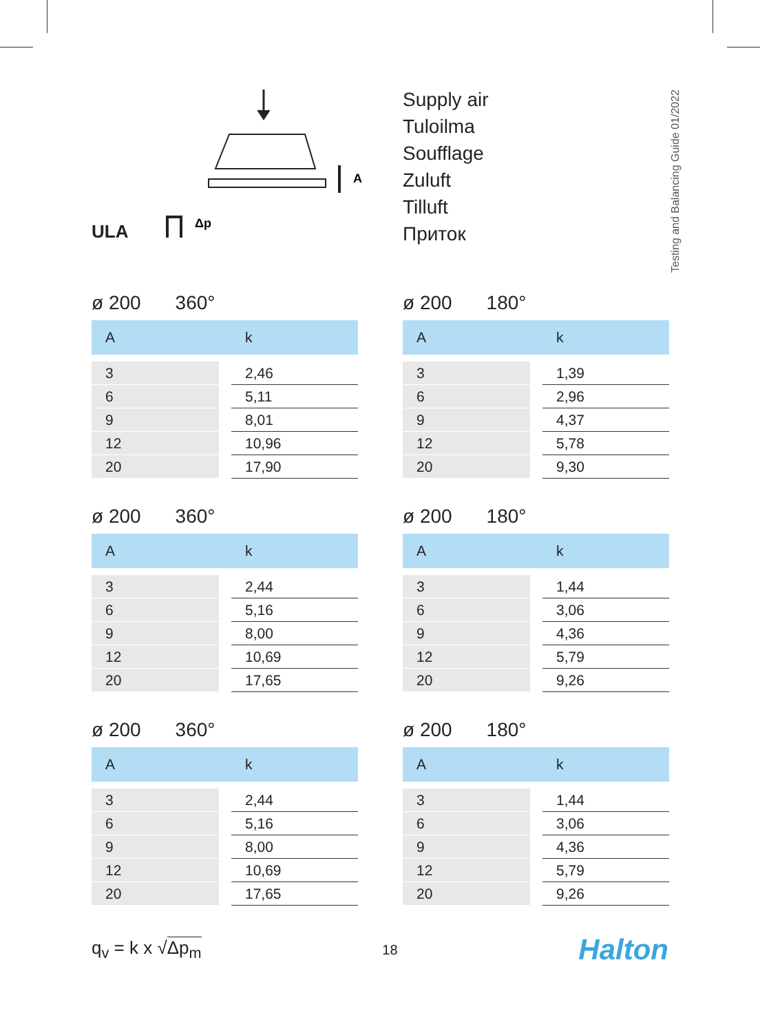ULA
A
Δp
Supply air
Tuloilma
Soufflage
Zuluft
Tilluft
Приток
Testing and Balancing Guide 01/2022
ø 200 360°
| A | k |
| --- | --- |
| 3 | 2,46 |
| 6 | 5,11 |
| 9 | 8,01 |
| 12 | 10,96 |
| 20 | 17,90 |
ø 200 180°
| A | k |
| --- | --- |
| 3 | 1,39 |
| 6 | 2,96 |
| 9 | 4,37 |
| 12 | 5,78 |
| 20 | 9,30 |
ø 200 360°
| A | k |
| --- | --- |
| 3 | 2,44 |
| 6 | 5,16 |
| 9 | 8,00 |
| 12 | 10,69 |
| 20 | 17,65 |
ø 200 180°
| A | k |
| --- | --- |
| 3 | 1,44 |
| 6 | 3,06 |
| 9 | 4,36 |
| 12 | 5,79 |
| 20 | 9,26 |
ø 200 360°
| A | k |
| --- | --- |
| 3 | 2,44 |
| 6 | 5,16 |
| 9 | 8,00 |
| 12 | 10,69 |
| 20 | 17,65 |
ø 200 180°
| A | k |
| --- | --- |
| 3 | 1,44 |
| 6 | 3,06 |
| 9 | 4,36 |
| 12 | 5,79 |
| 20 | 9,26 |
q<sub>v</sub> = k x √Δp<sub>m</sub>
18
Halton